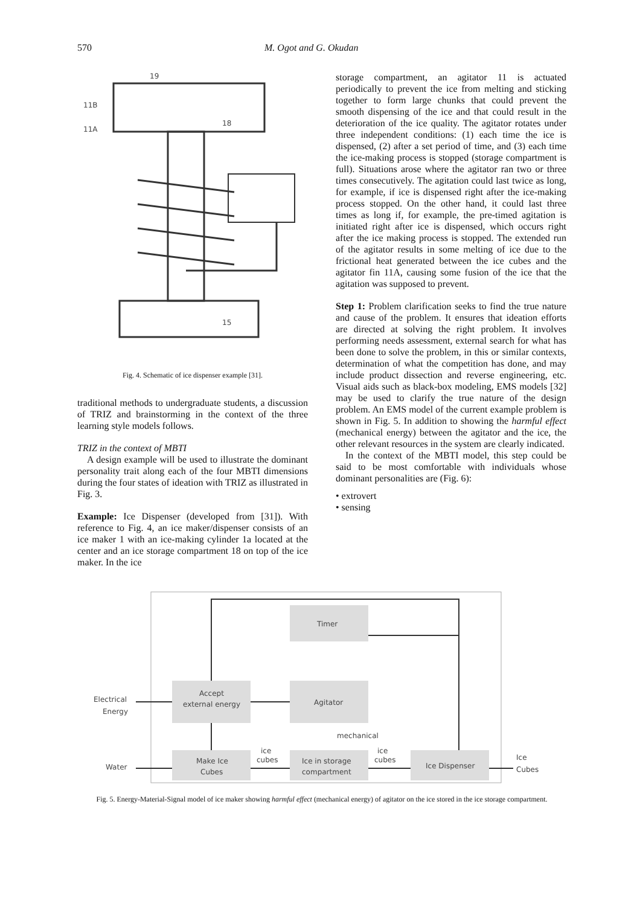570 M. Ogot and G. Okudan
19
11B
11A
18
15
Fig. 4. Schematic of ice dispenser example [31].
traditional methods to undergraduate students, a discussion of TRIZ and brainstorming in the context of the three learning style models follows.
TRIZ in the context of MBTI
A design example will be used to illustrate the dominant personality trait along each of the four MBTI dimensions during the four states of ideation with TRIZ as illustrated in Fig. 3.
Example: Ice Dispenser (developed from [31]). With reference to Fig. 4, an ice maker/dispenser consists of an ice maker 1 with an ice-making cylinder 1a located at the center and an ice storage compartment 18 on top of the ice maker. In the ice
storage compartment, an agitator 11 is actuated periodically to prevent the ice from melting and sticking together to form large chunks that could prevent the smooth dispensing of the ice and that could result in the deterioration of the ice quality. The agitator rotates under three independent conditions: (1) each time the ice is dispensed, (2) after a set period of time, and (3) each time the ice-making process is stopped (storage compartment is full). Situations arose where the agitator ran two or three times consecutively. The agitation could last twice as long, for example, if ice is dispensed right after the ice-making process stopped. On the other hand, it could last three times as long if, for example, the pre-timed agitation is initiated right after ice is dispensed, which occurs right after the ice making process is stopped. The extended run of the agitator results in some melting of ice due to the frictional heat generated between the ice cubes and the agitator fin 11A, causing some fusion of the ice that the agitation was supposed to prevent.
Step 1: Problem clarification seeks to find the true nature and cause of the problem. It ensures that ideation efforts are directed at solving the right problem. It involves performing needs assessment, external search for what has been done to solve the problem, in this or similar contexts, determination of what the competition has done, and may include product dissection and reverse engineering, etc. Visual aids such as black-box modeling, EMS models [32] may be used to clarify the true nature of the design problem. An EMS model of the current example problem is shown in Fig. 5. In addition to showing the harmful effect (mechanical energy) between the agitator and the ice, the other relevant resources in the system are clearly indicated.
In the context of the MBTI model, this step could be said to be most comfortable with individuals whose dominant personalities are (Fig. 6):
• extrovert
• sensing
Timer
Accept
external energy
Agitator
Make Ice
Cubes
Ice in storage
compartment
Ice Dispenser
Electrical
Energy
Water
ice
cubes
ice
cubes
mechanical
Ice
Cubes
Fig. 5. Energy-Material-Signal model of ice maker showing harmful effect (mechanical energy) of agitator on the ice stored in the ice storage compartment.